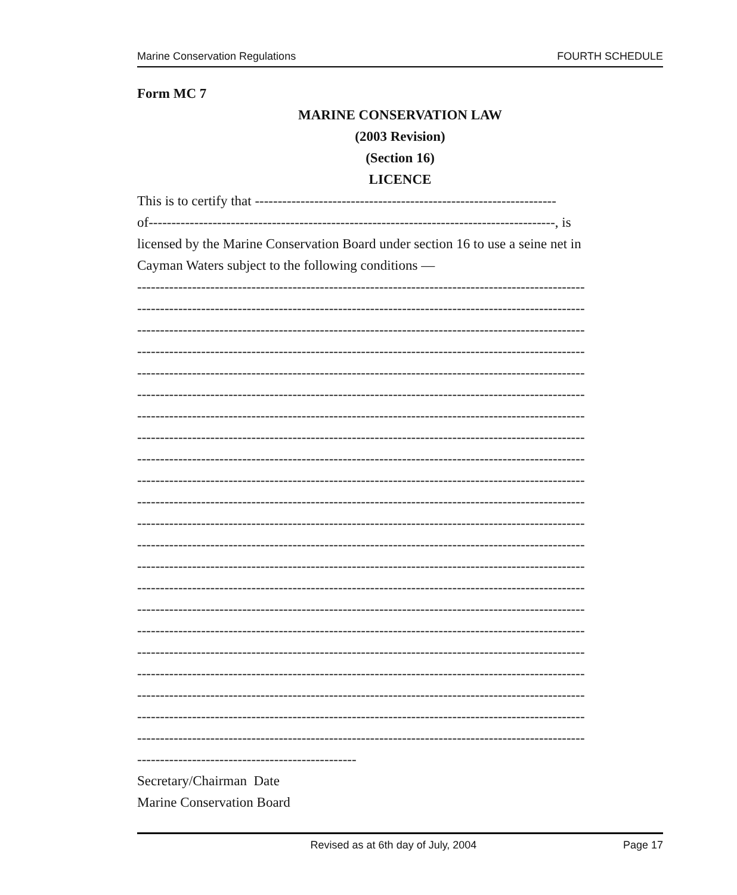Marine Conservation Regulations FOURTH SCHEDULE
Form MC 7
MARINE CONSERVATION LAW
(2003 Revision)
(Section 16)
LICENCE
This is to certify that ------------------------------------------------------------------
of-----------------------------------------------------------------------------------------, is
licensed by the Marine Conservation Board under section 16 to use a seine net in
Cayman Waters subject to the following conditions —
--------------------------------------------------------------------------------------------------
--------------------------------------------------------------------------------------------------
--------------------------------------------------------------------------------------------------
--------------------------------------------------------------------------------------------------
--------------------------------------------------------------------------------------------------
--------------------------------------------------------------------------------------------------
--------------------------------------------------------------------------------------------------
--------------------------------------------------------------------------------------------------
--------------------------------------------------------------------------------------------------
--------------------------------------------------------------------------------------------------
--------------------------------------------------------------------------------------------------
--------------------------------------------------------------------------------------------------
--------------------------------------------------------------------------------------------------
--------------------------------------------------------------------------------------------------
--------------------------------------------------------------------------------------------------
--------------------------------------------------------------------------------------------------
--------------------------------------------------------------------------------------------------
--------------------------------------------------------------------------------------------------
--------------------------------------------------------------------------------------------------
--------------------------------------------------------------------------------------------------
--------------------------------------------------------------------------------------------------
--------------------------------------------------------------------------------------------------
------------------------------------------------
Secretary/Chairman Date
Marine Conservation Board
Revised as at 6th day of July, 2004 Page 17